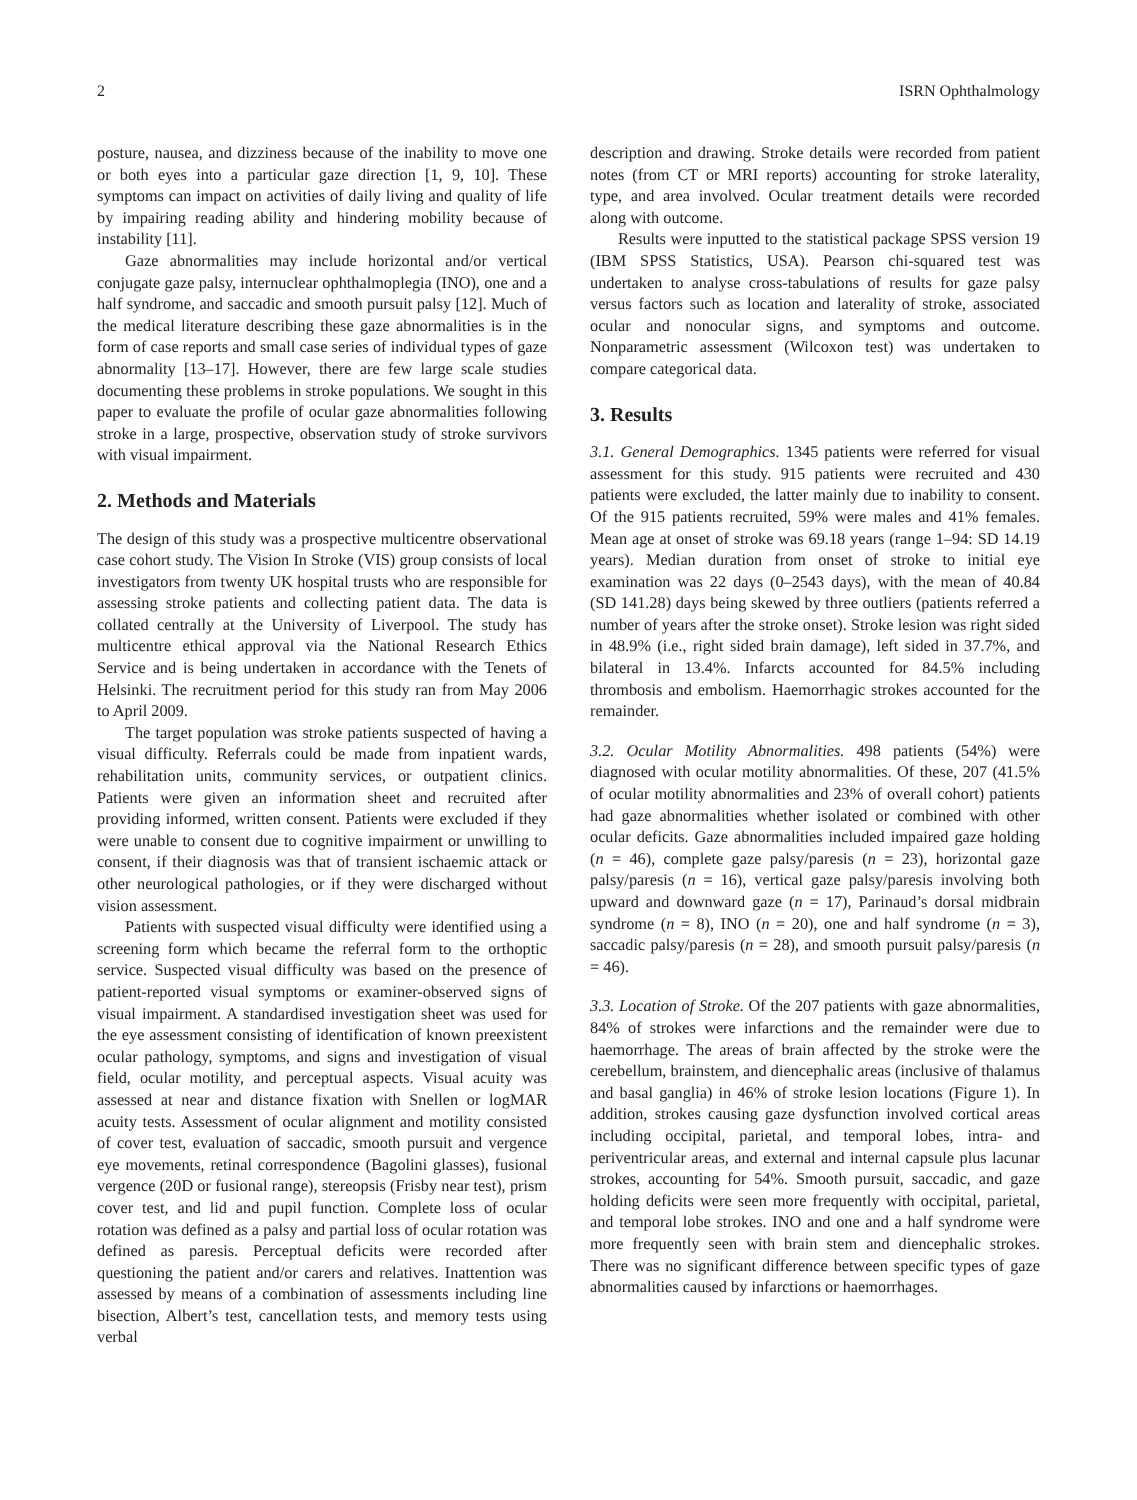2 ISRN Ophthalmology
posture, nausea, and dizziness because of the inability to move one or both eyes into a particular gaze direction [1, 9, 10]. These symptoms can impact on activities of daily living and quality of life by impairing reading ability and hindering mobility because of instability [11].
Gaze abnormalities may include horizontal and/or vertical conjugate gaze palsy, internuclear ophthalmoplegia (INO), one and a half syndrome, and saccadic and smooth pursuit palsy [12]. Much of the medical literature describing these gaze abnormalities is in the form of case reports and small case series of individual types of gaze abnormality [13–17]. However, there are few large scale studies documenting these problems in stroke populations. We sought in this paper to evaluate the profile of ocular gaze abnormalities following stroke in a large, prospective, observation study of stroke survivors with visual impairment.
2. Methods and Materials
The design of this study was a prospective multicentre observational case cohort study. The Vision In Stroke (VIS) group consists of local investigators from twenty UK hospital trusts who are responsible for assessing stroke patients and collecting patient data. The data is collated centrally at the University of Liverpool. The study has multicentre ethical approval via the National Research Ethics Service and is being undertaken in accordance with the Tenets of Helsinki. The recruitment period for this study ran from May 2006 to April 2009.
The target population was stroke patients suspected of having a visual difficulty. Referrals could be made from inpatient wards, rehabilitation units, community services, or outpatient clinics. Patients were given an information sheet and recruited after providing informed, written consent. Patients were excluded if they were unable to consent due to cognitive impairment or unwilling to consent, if their diagnosis was that of transient ischaemic attack or other neurological pathologies, or if they were discharged without vision assessment.
Patients with suspected visual difficulty were identified using a screening form which became the referral form to the orthoptic service. Suspected visual difficulty was based on the presence of patient-reported visual symptoms or examiner-observed signs of visual impairment. A standardised investigation sheet was used for the eye assessment consisting of identification of known preexistent ocular pathology, symptoms, and signs and investigation of visual field, ocular motility, and perceptual aspects. Visual acuity was assessed at near and distance fixation with Snellen or logMAR acuity tests. Assessment of ocular alignment and motility consisted of cover test, evaluation of saccadic, smooth pursuit and vergence eye movements, retinal correspondence (Bagolini glasses), fusional vergence (20D or fusional range), stereopsis (Frisby near test), prism cover test, and lid and pupil function. Complete loss of ocular rotation was defined as a palsy and partial loss of ocular rotation was defined as paresis. Perceptual deficits were recorded after questioning the patient and/or carers and relatives. Inattention was assessed by means of a combination of assessments including line bisection, Albert’s test, cancellation tests, and memory tests using verbal
description and drawing. Stroke details were recorded from patient notes (from CT or MRI reports) accounting for stroke laterality, type, and area involved. Ocular treatment details were recorded along with outcome.
Results were inputted to the statistical package SPSS version 19 (IBM SPSS Statistics, USA). Pearson chi-squared test was undertaken to analyse cross-tabulations of results for gaze palsy versus factors such as location and laterality of stroke, associated ocular and nonocular signs, and symptoms and outcome. Nonparametric assessment (Wilcoxon test) was undertaken to compare categorical data.
3. Results
3.1. General Demographics. 1345 patients were referred for visual assessment for this study. 915 patients were recruited and 430 patients were excluded, the latter mainly due to inability to consent. Of the 915 patients recruited, 59% were males and 41% females. Mean age at onset of stroke was 69.18 years (range 1–94: SD 14.19 years). Median duration from onset of stroke to initial eye examination was 22 days (0–2543 days), with the mean of 40.84 (SD 141.28) days being skewed by three outliers (patients referred a number of years after the stroke onset). Stroke lesion was right sided in 48.9% (i.e., right sided brain damage), left sided in 37.7%, and bilateral in 13.4%. Infarcts accounted for 84.5% including thrombosis and embolism. Haemorrhagic strokes accounted for the remainder.
3.2. Ocular Motility Abnormalities. 498 patients (54%) were diagnosed with ocular motility abnormalities. Of these, 207 (41.5% of ocular motility abnormalities and 23% of overall cohort) patients had gaze abnormalities whether isolated or combined with other ocular deficits. Gaze abnormalities included impaired gaze holding (n = 46), complete gaze palsy/paresis (n = 23), horizontal gaze palsy/paresis (n = 16), vertical gaze palsy/paresis involving both upward and downward gaze (n = 17), Parinaud’s dorsal midbrain syndrome (n = 8), INO (n = 20), one and half syndrome (n = 3), saccadic palsy/paresis (n = 28), and smooth pursuit palsy/paresis (n = 46).
3.3. Location of Stroke. Of the 207 patients with gaze abnormalities, 84% of strokes were infarctions and the remainder were due to haemorrhage. The areas of brain affected by the stroke were the cerebellum, brainstem, and diencephalic areas (inclusive of thalamus and basal ganglia) in 46% of stroke lesion locations (Figure 1). In addition, strokes causing gaze dysfunction involved cortical areas including occipital, parietal, and temporal lobes, intra- and periventricular areas, and external and internal capsule plus lacunar strokes, accounting for 54%. Smooth pursuit, saccadic, and gaze holding deficits were seen more frequently with occipital, parietal, and temporal lobe strokes. INO and one and a half syndrome were more frequently seen with brain stem and diencephalic strokes. There was no significant difference between specific types of gaze abnormalities caused by infarctions or haemorrhages.